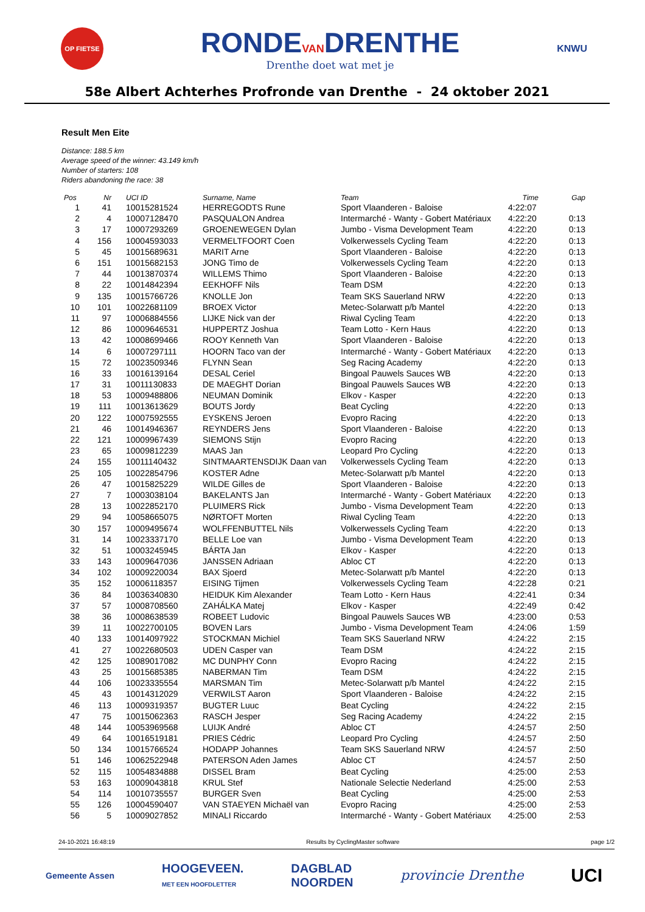OP FIETSE
RONDEVANDRENTHE
Drenthe doet wat met je
KNWU
58e Albert Achterhes Profronde van Drenthe - 24 oktober 2021
Result Men Eite
Distance: 188.5 km
Average speed of the winner: 43.149 km/h
Number of starters: 108
Riders abandoning the race: 38
| Pos | Nr | UCI ID | Surname, Name | Team | Time | Gap |
| --- | --- | --- | --- | --- | --- | --- |
| 1 | 41 | 10015281524 | HERREGODTS Rune | Sport Vlaanderen - Baloise | 4:22:07 | |
| 2 | 4 | 10007128470 | PASQUALON Andrea | Intermarché - Wanty - Gobert Matériaux | 4:22:20 | 0:13 |
| 3 | 17 | 10007293269 | GROENEWEGEN Dylan | Jumbo - Visma Development Team | 4:22:20 | 0:13 |
| 4 | 156 | 10004593033 | VERMELTFOORT Coen | Volkerwessels Cycling Team | 4:22:20 | 0:13 |
| 5 | 45 | 10015689631 | MARIT Arne | Sport Vlaanderen - Baloise | 4:22:20 | 0:13 |
| 6 | 151 | 10015682153 | JONG Timo de | Volkerwessels Cycling Team | 4:22:20 | 0:13 |
| 7 | 44 | 10013870374 | WILLEMS Thimo | Sport Vlaanderen - Baloise | 4:22:20 | 0:13 |
| 8 | 22 | 10014842394 | EEKHOFF Nils | Team DSM | 4:22:20 | 0:13 |
| 9 | 135 | 10015766726 | KNOLLE Jon | Team SKS Sauerland NRW | 4:22:20 | 0:13 |
| 10 | 101 | 10022681109 | BROEX Victor | Metec-Solarwatt p/b Mantel | 4:22:20 | 0:13 |
| 11 | 97 | 10006884556 | LIJKE Nick van der | Riwal Cycling Team | 4:22:20 | 0:13 |
| 12 | 86 | 10009646531 | HUPPERTZ Joshua | Team Lotto - Kern Haus | 4:22:20 | 0:13 |
| 13 | 42 | 10008699466 | ROOY Kenneth Van | Sport Vlaanderen - Baloise | 4:22:20 | 0:13 |
| 14 | 6 | 10007297111 | HOORN Taco van der | Intermarché - Wanty - Gobert Matériaux | 4:22:20 | 0:13 |
| 15 | 72 | 10023509346 | FLYNN Sean | Seg Racing Academy | 4:22:20 | 0:13 |
| 16 | 33 | 10016139164 | DESAL Ceriel | Bingoal Pauwels Sauces WB | 4:22:20 | 0:13 |
| 17 | 31 | 10011130833 | DE MAEGHT Dorian | Bingoal Pauwels Sauces WB | 4:22:20 | 0:13 |
| 18 | 53 | 10009488806 | NEUMAN Dominik | Elkov - Kasper | 4:22:20 | 0:13 |
| 19 | 111 | 10013613629 | BOUTS Jordy | Beat Cycling | 4:22:20 | 0:13 |
| 20 | 122 | 10007592555 | EYSKENS Jeroen | Evopro Racing | 4:22:20 | 0:13 |
| 21 | 46 | 10014946367 | REYNDERS Jens | Sport Vlaanderen - Baloise | 4:22:20 | 0:13 |
| 22 | 121 | 10009967439 | SIEMONS Stijn | Evopro Racing | 4:22:20 | 0:13 |
| 23 | 65 | 10009812239 | MAAS Jan | Leopard Pro Cycling | 4:22:20 | 0:13 |
| 24 | 155 | 10011140432 | SINTMAARTENSDIJK Daan van | Volkerwessels Cycling Team | 4:22:20 | 0:13 |
| 25 | 105 | 10022854796 | KOSTER Adne | Metec-Solarwatt p/b Mantel | 4:22:20 | 0:13 |
| 26 | 47 | 10015825229 | WILDE Gilles de | Sport Vlaanderen - Baloise | 4:22:20 | 0:13 |
| 27 | 7 | 10003038104 | BAKELANTS Jan | Intermarché - Wanty - Gobert Matériaux | 4:22:20 | 0:13 |
| 28 | 13 | 10022852170 | PLUIMERS Rick | Jumbo - Visma Development Team | 4:22:20 | 0:13 |
| 29 | 94 | 10058665075 | NØRTOFT Morten | Riwal Cycling Team | 4:22:20 | 0:13 |
| 30 | 157 | 10009495674 | WOLFFENBUTTEL Nils | Volkerwessels Cycling Team | 4:22:20 | 0:13 |
| 31 | 14 | 10023337170 | BELLE Loe van | Jumbo - Visma Development Team | 4:22:20 | 0:13 |
| 32 | 51 | 10003245945 | BÁRTA Jan | Elkov - Kasper | 4:22:20 | 0:13 |
| 33 | 143 | 10009647036 | JANSSEN Adriaan | Abloc CT | 4:22:20 | 0:13 |
| 34 | 102 | 10009220034 | BAX Sjoerd | Metec-Solarwatt p/b Mantel | 4:22:20 | 0:13 |
| 35 | 152 | 10006118357 | EISING Tijmen | Volkerwessels Cycling Team | 4:22:28 | 0:21 |
| 36 | 84 | 10036340830 | HEIDUK Kim Alexander | Team Lotto - Kern Haus | 4:22:41 | 0:34 |
| 37 | 57 | 10008708560 | ZAHÁLKA Matej | Elkov - Kasper | 4:22:49 | 0:42 |
| 38 | 36 | 10008638539 | ROBEET Ludovic | Bingoal Pauwels Sauces WB | 4:23:00 | 0:53 |
| 39 | 11 | 10022700105 | BOVEN Lars | Jumbo - Visma Development Team | 4:24:06 | 1:59 |
| 40 | 133 | 10014097922 | STOCKMAN Michiel | Team SKS Sauerland NRW | 4:24:22 | 2:15 |
| 41 | 27 | 10022680503 | UDEN Casper van | Team DSM | 4:24:22 | 2:15 |
| 42 | 125 | 10089017082 | MC DUNPHY Conn | Evopro Racing | 4:24:22 | 2:15 |
| 43 | 25 | 10015685385 | NABERMAN Tim | Team DSM | 4:24:22 | 2:15 |
| 44 | 106 | 10023335554 | MARSMAN Tim | Metec-Solarwatt p/b Mantel | 4:24:22 | 2:15 |
| 45 | 43 | 10014312029 | VERWILST Aaron | Sport Vlaanderen - Baloise | 4:24:22 | 2:15 |
| 46 | 113 | 10009319357 | BUGTER Luuc | Beat Cycling | 4:24:22 | 2:15 |
| 47 | 75 | 10015062363 | RASCH Jesper | Seg Racing Academy | 4:24:22 | 2:15 |
| 48 | 144 | 10053969568 | LUIJK André | Abloc CT | 4:24:57 | 2:50 |
| 49 | 64 | 10016519181 | PRIES Cédric | Leopard Pro Cycling | 4:24:57 | 2:50 |
| 50 | 134 | 10015766524 | HODAPP Johannes | Team SKS Sauerland NRW | 4:24:57 | 2:50 |
| 51 | 146 | 10062522948 | PATERSON Aden James | Abloc CT | 4:24:57 | 2:50 |
| 52 | 115 | 10054834888 | DISSEL Bram | Beat Cycling | 4:25:00 | 2:53 |
| 53 | 163 | 10009043818 | KRUL Stef | Nationale Selectie Nederland | 4:25:00 | 2:53 |
| 54 | 114 | 10010735557 | BURGER Sven | Beat Cycling | 4:25:00 | 2:53 |
| 55 | 126 | 10004590407 | VAN STAEYEN Michaël van | Evopro Racing | 4:25:00 | 2:53 |
| 56 | 5 | 10009027852 | MINALI Riccardo | Intermarché - Wanty - Gobert Matériaux | 4:25:00 | 2:53 |
24-10-2021 16:48:19 Results by CyclingMaster software page 1/2
Gemeente Assen HOOGEVEEN.
MET EEN HOOFDLETTER DAGBLAD
NOORDEN provincie Drenthe UCI